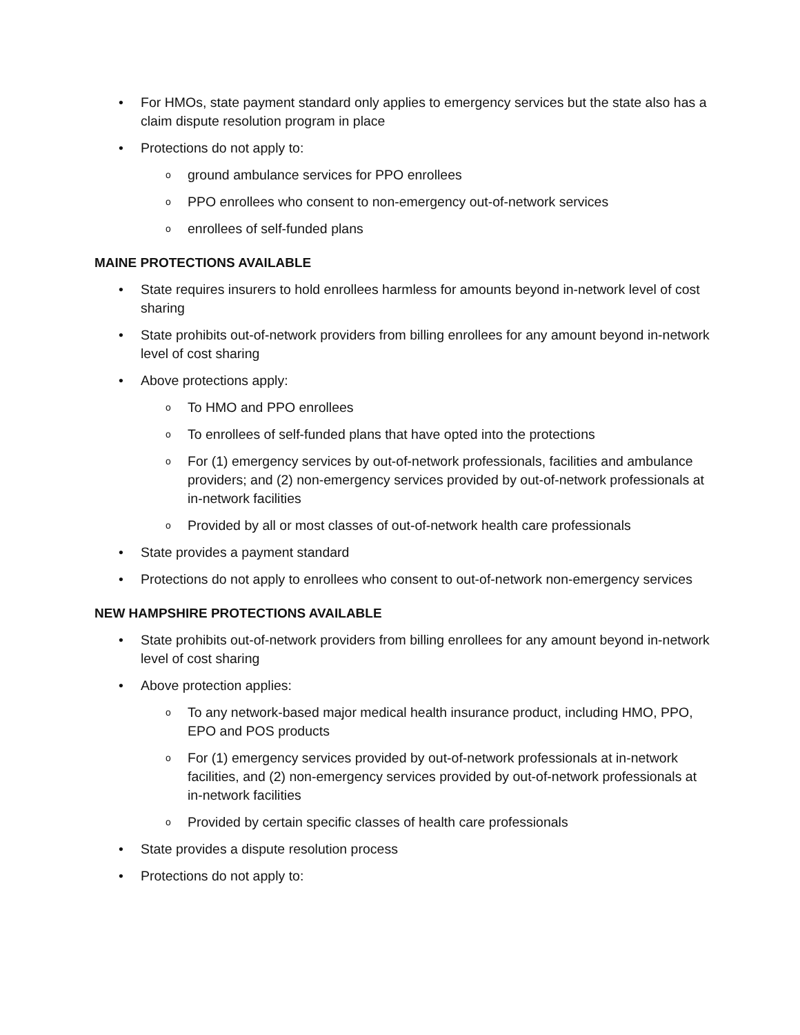• For HMOs, state payment standard only applies to emergency services but the state also has a claim dispute resolution program in place
• Protections do not apply to:
o ground ambulance services for PPO enrollees
o PPO enrollees who consent to non-emergency out-of-network services
o enrollees of self-funded plans
MAINE PROTECTIONS AVAILABLE
• State requires insurers to hold enrollees harmless for amounts beyond in-network level of cost sharing
• State prohibits out-of-network providers from billing enrollees for any amount beyond in-network level of cost sharing
• Above protections apply:
o To HMO and PPO enrollees
o To enrollees of self-funded plans that have opted into the protections
o For (1) emergency services by out-of-network professionals, facilities and ambulance providers; and (2) non-emergency services provided by out-of-network professionals at in-network facilities
o Provided by all or most classes of out-of-network health care professionals
• State provides a payment standard
• Protections do not apply to enrollees who consent to out-of-network non-emergency services
NEW HAMPSHIRE PROTECTIONS AVAILABLE
• State prohibits out-of-network providers from billing enrollees for any amount beyond in-network level of cost sharing
• Above protection applies:
o To any network-based major medical health insurance product, including HMO, PPO, EPO and POS products
o For (1) emergency services provided by out-of-network professionals at in-network facilities, and (2) non-emergency services provided by out-of-network professionals at in-network facilities
o Provided by certain specific classes of health care professionals
• State provides a dispute resolution process
• Protections do not apply to: